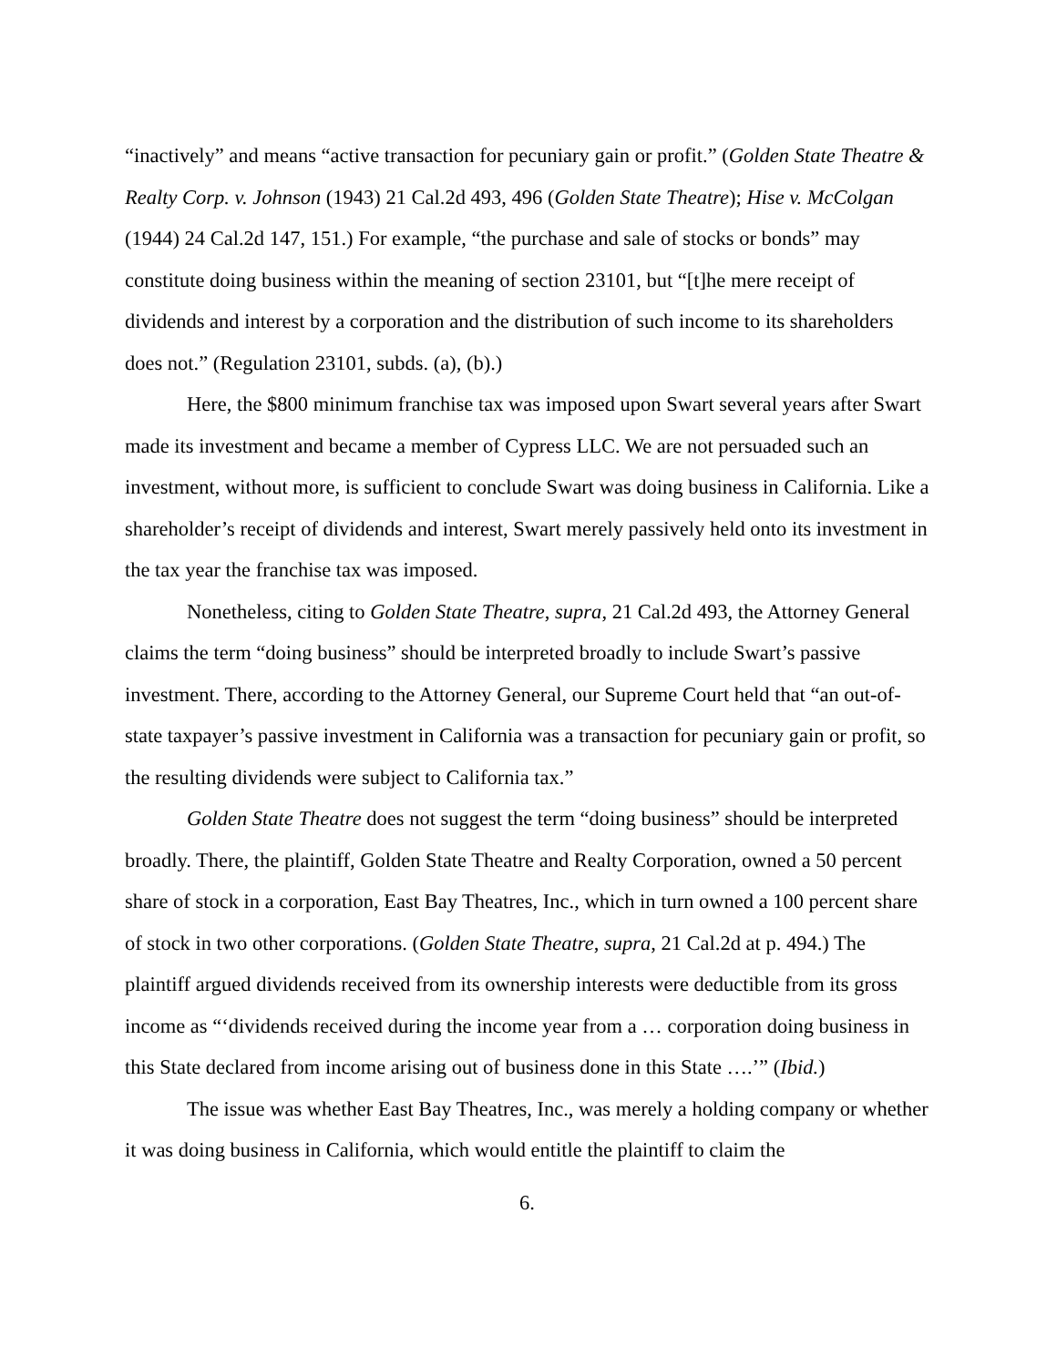“inactively” and means “active transaction for pecuniary gain or profit.” (Golden State Theatre & Realty Corp. v. Johnson (1943) 21 Cal.2d 493, 496 (Golden State Theatre); Hise v. McColgan (1944) 24 Cal.2d 147, 151.) For example, “the purchase and sale of stocks or bonds” may constitute doing business within the meaning of section 23101, but “[t]he mere receipt of dividends and interest by a corporation and the distribution of such income to its shareholders does not.” (Regulation 23101, subds. (a), (b).)
Here, the $800 minimum franchise tax was imposed upon Swart several years after Swart made its investment and became a member of Cypress LLC. We are not persuaded such an investment, without more, is sufficient to conclude Swart was doing business in California. Like a shareholder’s receipt of dividends and interest, Swart merely passively held onto its investment in the tax year the franchise tax was imposed.
Nonetheless, citing to Golden State Theatre, supra, 21 Cal.2d 493, the Attorney General claims the term “doing business” should be interpreted broadly to include Swart’s passive investment. There, according to the Attorney General, our Supreme Court held that “an out-of-state taxpayer’s passive investment in California was a transaction for pecuniary gain or profit, so the resulting dividends were subject to California tax.”
Golden State Theatre does not suggest the term “doing business” should be interpreted broadly. There, the plaintiff, Golden State Theatre and Realty Corporation, owned a 50 percent share of stock in a corporation, East Bay Theatres, Inc., which in turn owned a 100 percent share of stock in two other corporations. (Golden State Theatre, supra, 21 Cal.2d at p. 494.) The plaintiff argued dividends received from its ownership interests were deductible from its gross income as “‘dividends received during the income year from a … corporation doing business in this State declared from income arising out of business done in this State ….’” (Ibid.)
The issue was whether East Bay Theatres, Inc., was merely a holding company or whether it was doing business in California, which would entitle the plaintiff to claim the
6.